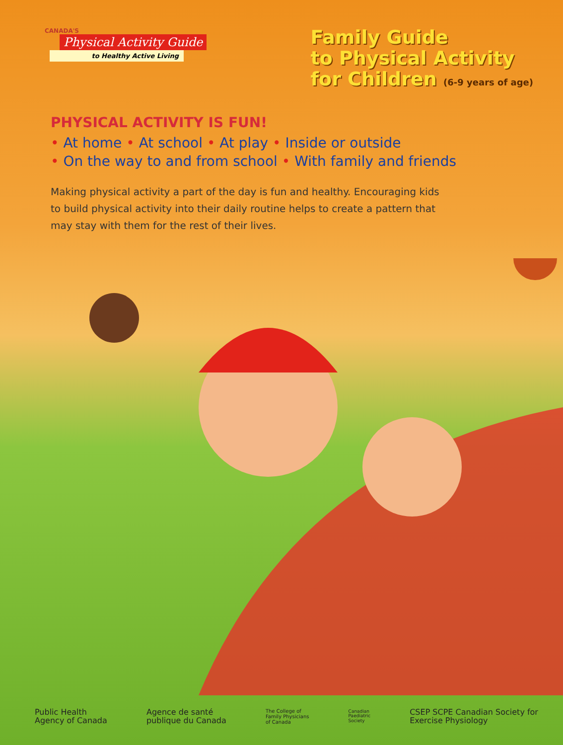CANADA'S
Physical Activity Guide
to Healthy Active Living
Family Guide
to Physical Activity
for Children (6-9 years of age)
PHYSICAL ACTIVITY IS FUN!
• At home • At school • At play • Inside or outside
• On the way to and from school • With family and friends
Making physical activity a part of the day is fun and healthy. Encouraging kids to build physical activity into their daily routine helps to create a pattern that may stay with them for the rest of their lives.
Public Health
Agency of Canada
Agence de santé
publique du Canada
The College of
Family Physicians
of Canada
Canadian
Paediatric
Society
CSEP SCPE Canadian Society for
Exercise Physiology